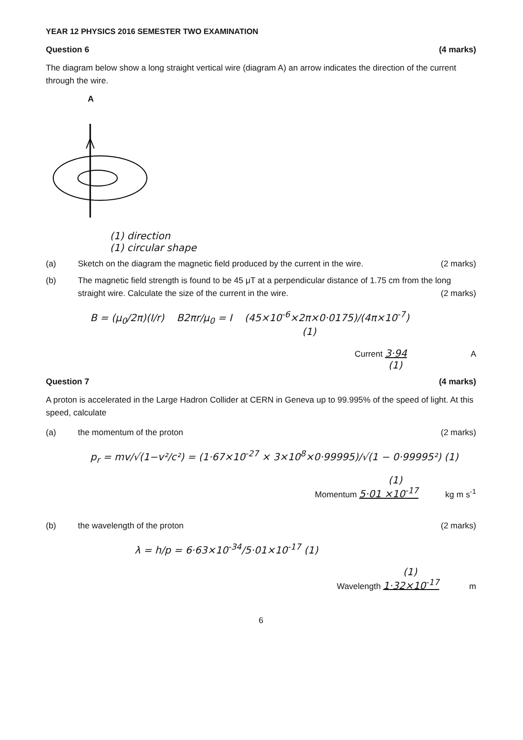YEAR 12 PHYSICS 2016 SEMESTER TWO EXAMINATION
Question 6 (4 marks)
The diagram below show a long straight vertical wire (diagram A) an arrow indicates the direction of the current through the wire.
A
(1) direction
(1) circular shape
(a) Sketch on the diagram the magnetic field produced by the current in the wire. (2 marks)
(b) The magnetic field strength is found to be 45 μT at a perpendicular distance of 1.75 cm from the long straight wire. Calculate the size of the current in the wire. (2 marks)
B = (μ<sub>0</sub>/2π)(I/r) B2πr/μ<sub>0</sub> = I (45×10<sup>-6</sup>×2π×0·0175)/(4π×10<sup>-7</sup>)
(1)
Current 3·94 A
(1)
Question 7 (4 marks)
A proton is accelerated in the Large Hadron Collider at CERN in Geneva up to 99.995% of the speed of light. At this speed, calculate
(a) the momentum of the proton (2 marks)
p<sub>r</sub> = mv/√(1−v²/c²) = (1·67×10<sup>-27</sup> × 3×10<sup>8</sup>×0·99995)/√(1 − 0·99995²) (1)
(1)
Momentum 5·01 ×10<sup>-17</sup> kg m s<sup>-1</sup>
(b) the wavelength of the proton (2 marks)
λ = h/p = 6·63×10<sup>-34</sup>/5·01×10<sup>-17</sup> (1)
(1)
Wavelength 1·32×10<sup>-17</sup> m
6